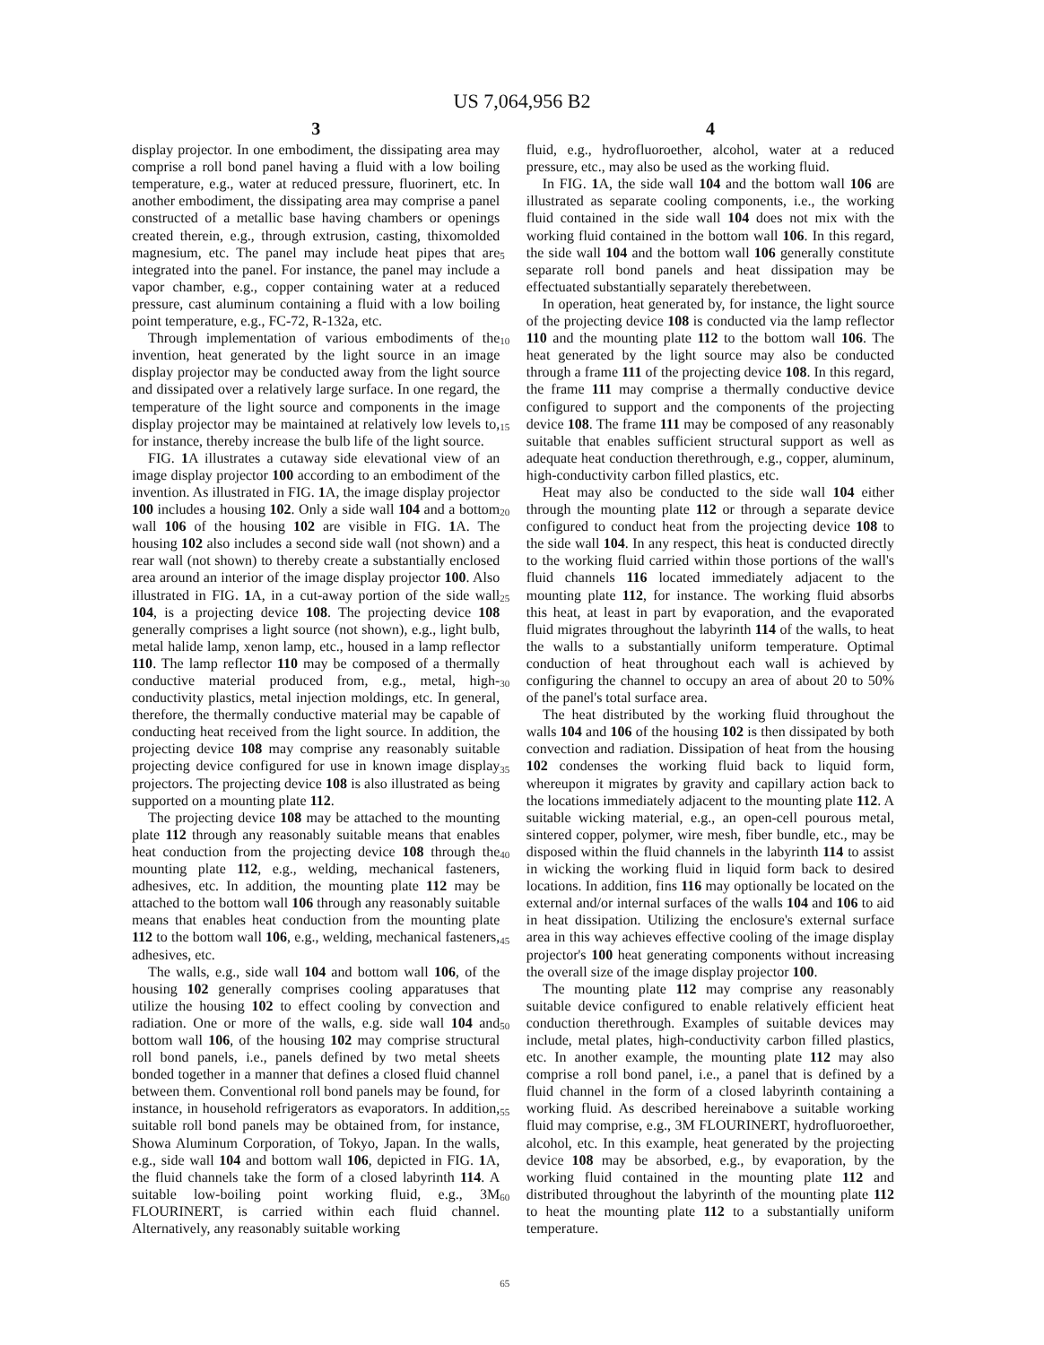US 7,064,956 B2
3
display projector. In one embodiment, the dissipating area may comprise a roll bond panel having a fluid with a low boiling temperature, e.g., water at reduced pressure, fluorinert, etc. In another embodiment, the dissipating area may comprise a panel constructed of a metallic base having chambers or openings created therein, e.g., through extrusion, casting, thixomolded magnesium, etc. The panel may include heat pipes that are integrated into the panel. For instance, the panel may include a vapor chamber, e.g., copper containing water at a reduced pressure, cast aluminum containing a fluid with a low boiling point temperature, e.g., FC-72, R-132a, etc.
Through implementation of various embodiments of the invention, heat generated by the light source in an image display projector may be conducted away from the light source and dissipated over a relatively large surface. In one regard, the temperature of the light source and components in the image display projector may be maintained at relatively low levels to, for instance, thereby increase the bulb life of the light source.
FIG. 1 A illustrates a cutaway side elevational view of an image display projector 100 according to an embodiment of the invention. As illustrated in FIG. 1 A, the image display projector 100 includes a housing 102. Only a side wall 104 and a bottom wall 106 of the housing 102 are visible in FIG. 1 A. The housing 102 also includes a second side wall (not shown) and a rear wall (not shown) to thereby create a substantially enclosed area around an interior of the image display projector 100. Also illustrated in FIG. 1 A, in a cut-away portion of the side wall 104, is a projecting device 108. The projecting device 108 generally comprises a light source (not shown), e.g., light bulb, metal halide lamp, xenon lamp, etc., housed in a lamp reflector 110. The lamp reflector 110 may be composed of a thermally conductive material produced from, e.g., metal, high-conductivity plastics, metal injection moldings, etc. In general, therefore, the thermally conductive material may be capable of conducting heat received from the light source. In addition, the projecting device 108 may comprise any reasonably suitable projecting device configured for use in known image display projectors. The projecting device 108 is also illustrated as being supported on a mounting plate 112.
The projecting device 108 may be attached to the mounting plate 112 through any reasonably suitable means that enables heat conduction from the projecting device 108 through the mounting plate 112, e.g., welding, mechanical fasteners, adhesives, etc. In addition, the mounting plate 112 may be attached to the bottom wall 106 through any reasonably suitable means that enables heat conduction from the mounting plate 112 to the bottom wall 106, e.g., welding, mechanical fasteners, adhesives, etc.
The walls, e.g., side wall 104 and bottom wall 106, of the housing 102 generally comprises cooling apparatuses that utilize the housing 102 to effect cooling by convection and radiation. One or more of the walls, e.g. side wall 104 and bottom wall 106, of the housing 102 may comprise structural roll bond panels, i.e., panels defined by two metal sheets bonded together in a manner that defines a closed fluid channel between them. Conventional roll bond panels may be found, for instance, in household refrigerators as evaporators. In addition, suitable roll bond panels may be obtained from, for instance, Showa Aluminum Corporation, of Tokyo, Japan. In the walls, e.g., side wall 104 and bottom wall 106, depicted in FIG. 1 A, the fluid channels take the form of a closed labyrinth 114. A suitable low-boiling point working fluid, e.g., 3M FLOURINERT, is carried within each fluid channel. Alternatively, any reasonably suitable working
5
10
15
20
25
30
35
40
45
50
55
60
65
4
fluid, e.g., hydrofluoroether, alcohol, water at a reduced pressure, etc., may also be used as the working fluid.
In FIG. 1 A, the side wall 104 and the bottom wall 106 are illustrated as separate cooling components, i.e., the working fluid contained in the side wall 104 does not mix with the working fluid contained in the bottom wall 106. In this regard, the side wall 104 and the bottom wall 106 generally constitute separate roll bond panels and heat dissipation may be effectuated substantially separately therebetween.
In operation, heat generated by, for instance, the light source of the projecting device 108 is conducted via the lamp reflector 110 and the mounting plate 112 to the bottom wall 106. The heat generated by the light source may also be conducted through a frame 111 of the projecting device 108. In this regard, the frame 111 may comprise a thermally conductive device configured to support and the components of the projecting device 108. The frame 111 may be composed of any reasonably suitable that enables sufficient structural support as well as adequate heat conduction therethrough, e.g., copper, aluminum, high-conductivity carbon filled plastics, etc.
Heat may also be conducted to the side wall 104 either through the mounting plate 112 or through a separate device configured to conduct heat from the projecting device 108 to the side wall 104. In any respect, this heat is conducted directly to the working fluid carried within those portions of the wall's fluid channels 116 located immediately adjacent to the mounting plate 112, for instance. The working fluid absorbs this heat, at least in part by evaporation, and the evaporated fluid migrates throughout the labyrinth 114 of the walls, to heat the walls to a substantially uniform temperature. Optimal conduction of heat throughout each wall is achieved by configuring the channel to occupy an area of about 20 to 50% of the panel's total surface area.
The heat distributed by the working fluid throughout the walls 104 and 106 of the housing 102 is then dissipated by both convection and radiation. Dissipation of heat from the housing 102 condenses the working fluid back to liquid form, whereupon it migrates by gravity and capillary action back to the locations immediately adjacent to the mounting plate 112. A suitable wicking material, e.g., an open-cell pourous metal, sintered copper, polymer, wire mesh, fiber bundle, etc., may be disposed within the fluid channels in the labyrinth 114 to assist in wicking the working fluid in liquid form back to desired locations. In addition, fins 116 may optionally be located on the external and/or internal surfaces of the walls 104 and 106 to aid in heat dissipation. Utilizing the enclosure's external surface area in this way achieves effective cooling of the image display projector's 100 heat generating components without increasing the overall size of the image display projector 100.
The mounting plate 112 may comprise any reasonably suitable device configured to enable relatively efficient heat conduction therethrough. Examples of suitable devices may include, metal plates, high-conductivity carbon filled plastics, etc. In another example, the mounting plate 112 may also comprise a roll bond panel, i.e., a panel that is defined by a fluid channel in the form of a closed labyrinth containing a working fluid. As described hereinabove a suitable working fluid may comprise, e.g., 3M FLOURINERT, hydrofluoroether, alcohol, etc. In this example, heat generated by the projecting device 108 may be absorbed, e.g., by evaporation, by the working fluid contained in the mounting plate 112 and distributed throughout the labyrinth of the mounting plate 112 to heat the mounting plate 112 to a substantially uniform temperature.